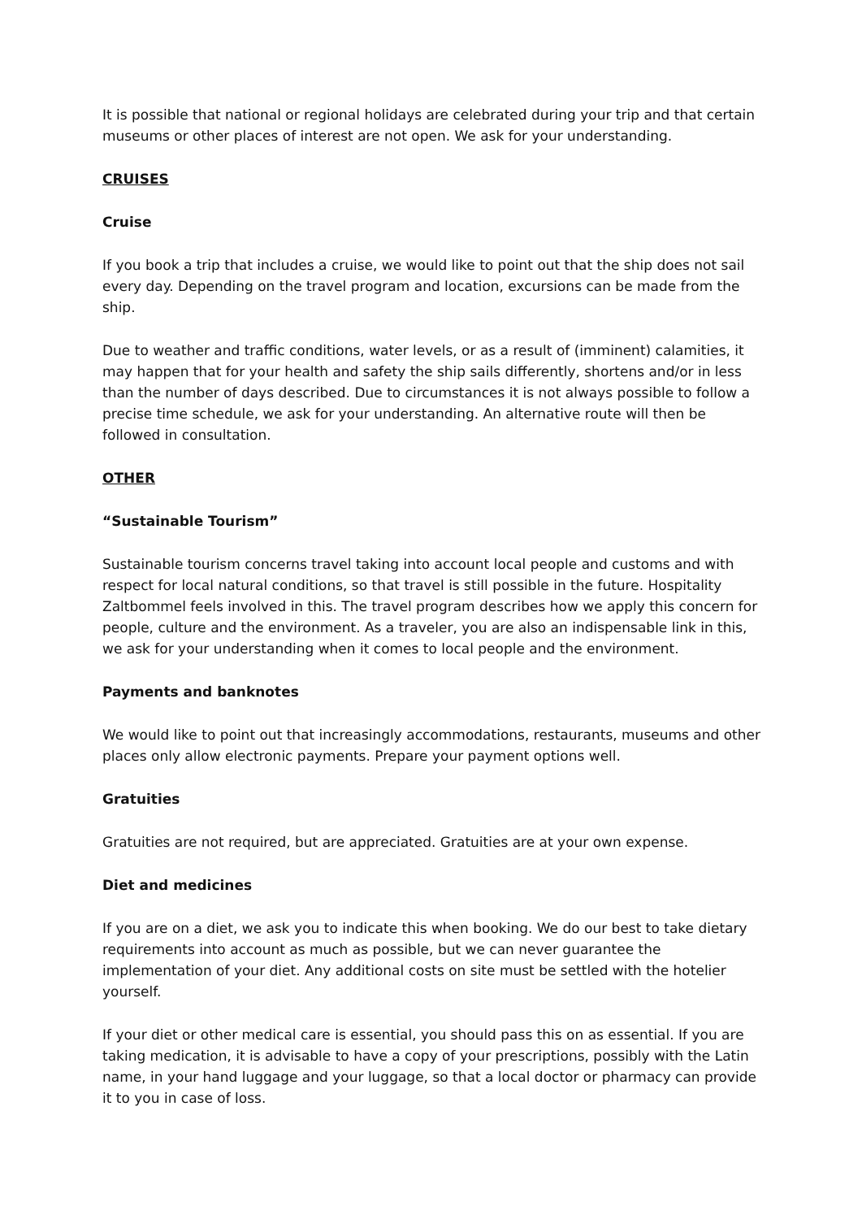It is possible that national or regional holidays are celebrated during your trip and that certain museums or other places of interest are not open. We ask for your understanding.
CRUISES
Cruise
If you book a trip that includes a cruise, we would like to point out that the ship does not sail every day. Depending on the travel program and location, excursions can be made from the ship.
Due to weather and traffic conditions, water levels, or as a result of (imminent) calamities, it may happen that for your health and safety the ship sails differently, shortens and/or in less than the number of days described. Due to circumstances it is not always possible to follow a precise time schedule, we ask for your understanding. An alternative route will then be followed in consultation.
OTHER
“Sustainable Tourism”
Sustainable tourism concerns travel taking into account local people and customs and with respect for local natural conditions, so that travel is still possible in the future. Hospitality Zaltbommel feels involved in this. The travel program describes how we apply this concern for people, culture and the environment. As a traveler, you are also an indispensable link in this, we ask for your understanding when it comes to local people and the environment.
Payments and banknotes
We would like to point out that increasingly accommodations, restaurants, museums and other places only allow electronic payments. Prepare your payment options well.
Gratuities
Gratuities are not required, but are appreciated. Gratuities are at your own expense.
Diet and medicines
If you are on a diet, we ask you to indicate this when booking. We do our best to take dietary requirements into account as much as possible, but we can never guarantee the implementation of your diet. Any additional costs on site must be settled with the hotelier yourself.
If your diet or other medical care is essential, you should pass this on as essential. If you are taking medication, it is advisable to have a copy of your prescriptions, possibly with the Latin name, in your hand luggage and your luggage, so that a local doctor or pharmacy can provide it to you in case of loss.